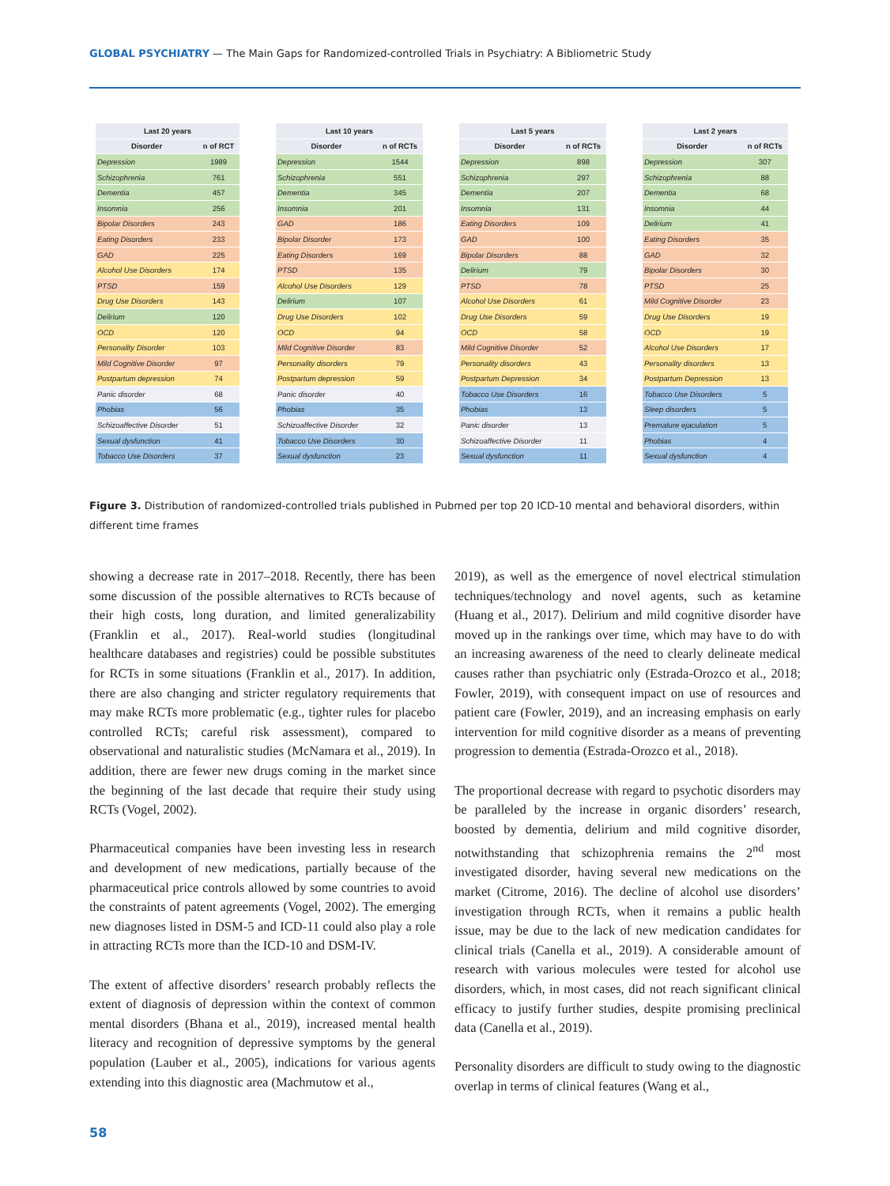GLOBAL PSYCHIATRY — The Main Gaps for Randomized-controlled Trials in Psychiatry: A Bibliometric Study
| Last 20 years | |
| --- | --- |
| Disorder | n of RCT |
| Depression | 1989 |
| Schizophrenia | 761 |
| Dementia | 457 |
| Insomnia | 256 |
| Bipolar Disorders | 243 |
| Eating Disorders | 233 |
| GAD | 225 |
| Alcohol Use Disorders | 174 |
| PTSD | 159 |
| Drug Use Disorders | 143 |
| Delirium | 120 |
| OCD | 120 |
| Personality Disorder | 103 |
| Mild Cognitive Disorder | 97 |
| Postpartum depression | 74 |
| Panic disorder | 68 |
| Phobias | 56 |
| Schizoaffective Disorder | 51 |
| Sexual dysfunction | 41 |
| Tobacco Use Disorders | 37 |
| Last 10 years | |
| --- | --- |
| Disorder | n of RCTs |
| Depression | 1544 |
| Schizophrenia | 551 |
| Dementia | 345 |
| Insomnia | 201 |
| GAD | 186 |
| Bipolar Disorder | 173 |
| Eating Disorders | 169 |
| PTSD | 135 |
| Alcohol Use Disorders | 129 |
| Delirium | 107 |
| Drug Use Disorders | 102 |
| OCD | 94 |
| Mild Cognitive Disorder | 83 |
| Personality disorders | 79 |
| Postpartum depression | 59 |
| Panic disorder | 40 |
| Phobias | 35 |
| Schizoaffective Disorder | 32 |
| Tobacco Use Disorders | 30 |
| Sexual dysfunction | 23 |
| Last 5 years | |
| --- | --- |
| Disorder | n of RCTs |
| Depression | 898 |
| Schizophrenia | 297 |
| Dementia | 207 |
| Insomnia | 131 |
| Eating Disorders | 109 |
| GAD | 100 |
| Bipolar Disorders | 88 |
| Delirium | 79 |
| PTSD | 78 |
| Alcohol Use Disorders | 61 |
| Drug Use Disorders | 59 |
| OCD | 58 |
| Mild Cognitive Disorder | 52 |
| Personality disorders | 43 |
| Postpartum Depression | 34 |
| Tobacco Use Disorders | 16 |
| Phobias | 13 |
| Panic disorder | 13 |
| Schizoaffective Disorder | 11 |
| Sexual dysfunction | 11 |
| Last 2 years | |
| --- | --- |
| Disorder | n of RCTs |
| Depression | 307 |
| Schizophrenia | 88 |
| Dementia | 68 |
| Insomnia | 44 |
| Delirium | 41 |
| Eating Disorders | 35 |
| GAD | 32 |
| Bipolar Disorders | 30 |
| PTSD | 25 |
| Mild Cognitive Disorder | 23 |
| Drug Use Disorders | 19 |
| OCD | 19 |
| Alcohol Use Disorders | 17 |
| Personality disorders | 13 |
| Postpartum Depression | 13 |
| Tobacco Use Disorders | 5 |
| Sleep disorders | 5 |
| Premature ejaculation | 5 |
| Phobias | 4 |
| Sexual dysfunction | 4 |
Figure 3. Distribution of randomized-controlled trials published in Pubmed per top 20 ICD-10 mental and behavioral disorders, within different time frames
showing a decrease rate in 2017–2018. Recently, there has been some discussion of the possible alternatives to RCTs because of their high costs, long duration, and limited generalizability (Franklin et al., 2017). Real-world studies (longitudinal healthcare databases and registries) could be possible substitutes for RCTs in some situations (Franklin et al., 2017). In addition, there are also changing and stricter regulatory requirements that may make RCTs more problematic (e.g., tighter rules for placebo controlled RCTs; careful risk assessment), compared to observational and naturalistic studies (McNamara et al., 2019). In addition, there are fewer new drugs coming in the market since the beginning of the last decade that require their study using RCTs (Vogel, 2002).
Pharmaceutical companies have been investing less in research and development of new medications, partially because of the pharmaceutical price controls allowed by some countries to avoid the constraints of patent agreements (Vogel, 2002). The emerging new diagnoses listed in DSM-5 and ICD-11 could also play a role in attracting RCTs more than the ICD-10 and DSM-IV.
The extent of affective disorders’ research probably reflects the extent of diagnosis of depression within the context of common mental disorders (Bhana et al., 2019), increased mental health literacy and recognition of depressive symptoms by the general population (Lauber et al., 2005), indications for various agents extending into this diagnostic area (Machmutow et al.,
2019), as well as the emergence of novel electrical stimulation techniques/technology and novel agents, such as ketamine (Huang et al., 2017). Delirium and mild cognitive disorder have moved up in the rankings over time, which may have to do with an increasing awareness of the need to clearly delineate medical causes rather than psychiatric only (Estrada-Orozco et al., 2018; Fowler, 2019), with consequent impact on use of resources and patient care (Fowler, 2019), and an increasing emphasis on early intervention for mild cognitive disorder as a means of preventing progression to dementia (Estrada-Orozco et al., 2018).
The proportional decrease with regard to psychotic disorders may be paralleled by the increase in organic disorders’ research, boosted by dementia, delirium and mild cognitive disorder, notwithstanding that schizophrenia remains the 2<sup>nd</sup> most investigated disorder, having several new medications on the market (Citrome, 2016). The decline of alcohol use disorders’ investigation through RCTs, when it remains a public health issue, may be due to the lack of new medication candidates for clinical trials (Canella et al., 2019). A considerable amount of research with various molecules were tested for alcohol use disorders, which, in most cases, did not reach significant clinical efficacy to justify further studies, despite promising preclinical data (Canella et al., 2019).
Personality disorders are difficult to study owing to the diagnostic overlap in terms of clinical features (Wang et al.,
58